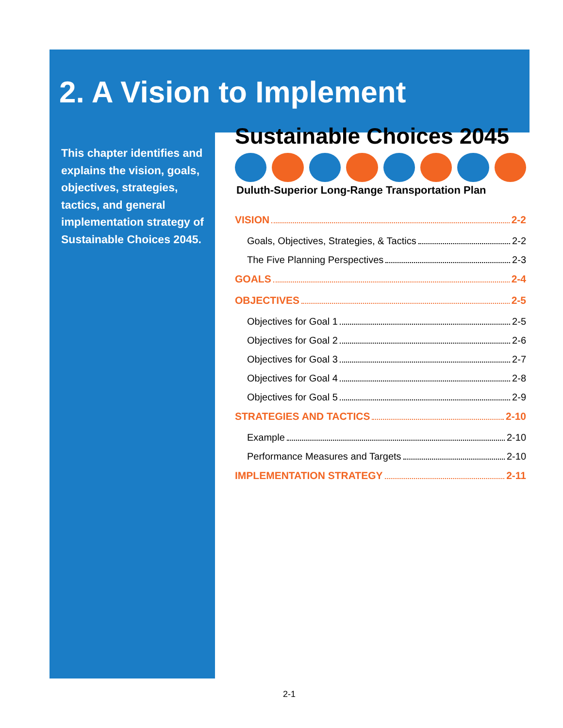2. A Vision to Implement
This chapter identifies and explains the vision, goals, objectives, strategies, tactics, and general implementation strategy of Sustainable Choices 2045.
Sustainable Choices 2045
Duluth-Superior Long-Range Transportation Plan
VISION 2-2
Goals, Objectives, Strategies, & Tactics 2-2
The Five Planning Perspectives 2-3
GOALS 2-4
OBJECTIVES 2-5
Objectives for Goal 1 2-5
Objectives for Goal 2 2-6
Objectives for Goal 3 2-7
Objectives for Goal 4 2-8
Objectives for Goal 5 2-9
STRATEGIES AND TACTICS 2-10
Example 2-10
Performance Measures and Targets 2-10
IMPLEMENTATION STRATEGY 2-11
2-1